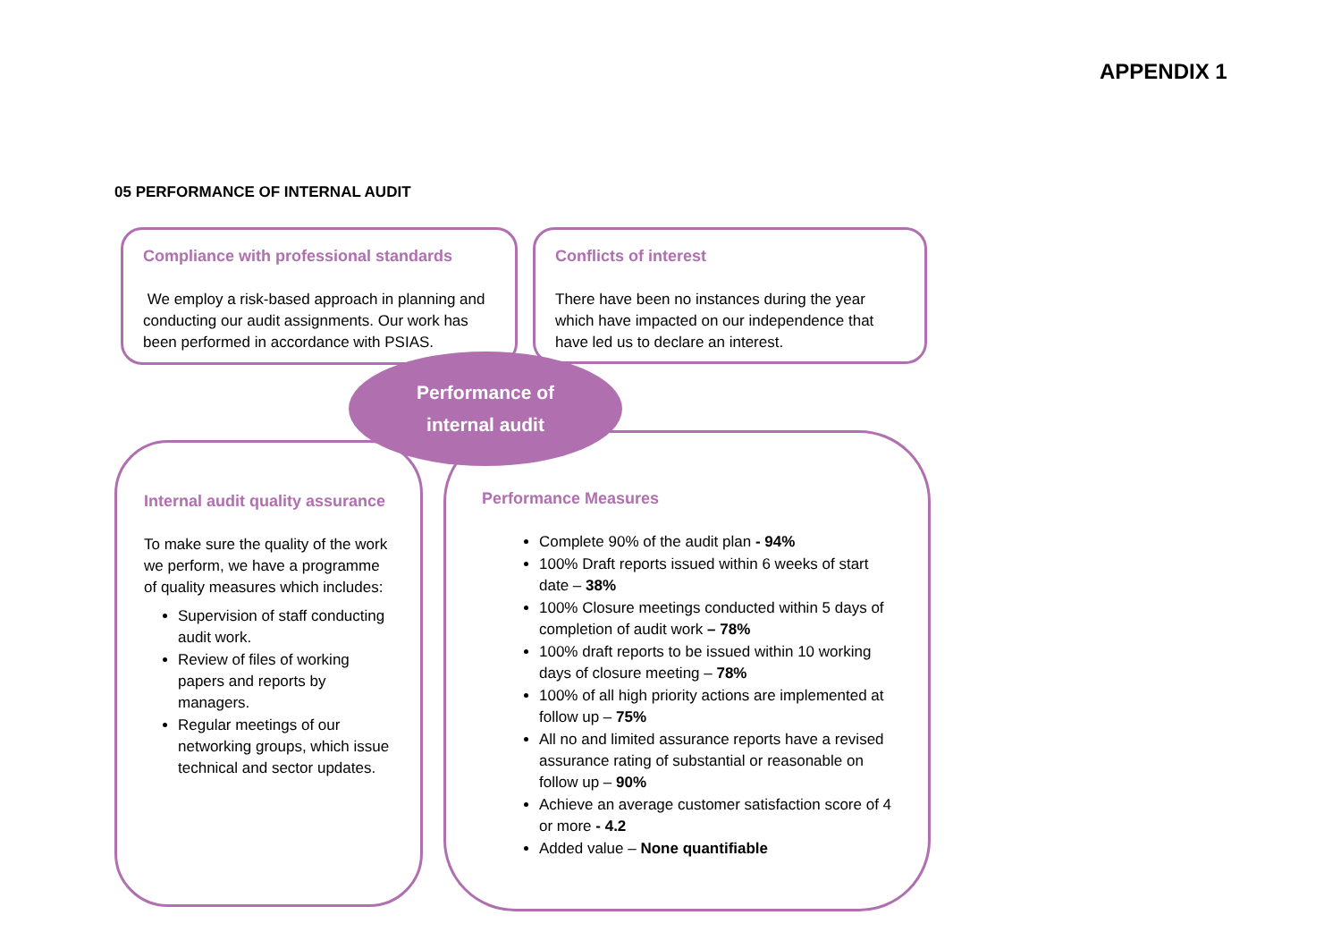APPENDIX 1
05 PERFORMANCE OF INTERNAL AUDIT
Compliance with professional standards
We employ a risk-based approach in planning and conducting our audit assignments. Our work has been performed in accordance with PSIAS.
Conflicts of interest
There have been no instances during the year which have impacted on our independence that have led us to declare an interest.
Internal audit quality assurance
To make sure the quality of the work we perform, we have a programme of quality measures which includes:
Supervision of staff conducting audit work.
Review of files of working papers and reports by managers.
Regular meetings of our networking groups, which issue technical and sector updates.
Performance Measures
Complete 90% of the audit plan - 94%
100% Draft reports issued within 6 weeks of start date – 38%
100% Closure meetings conducted within 5 days of completion of audit work – 78%
100% draft reports to be issued within 10 working days of closure meeting – 78%
100% of all high priority actions are implemented at follow up – 75%
All no and limited assurance reports have a revised assurance rating of substantial or reasonable on follow up – 90%
Achieve an average customer satisfaction score of 4 or more - 4.2
Added value – None quantifiable
Performance of
internal audit